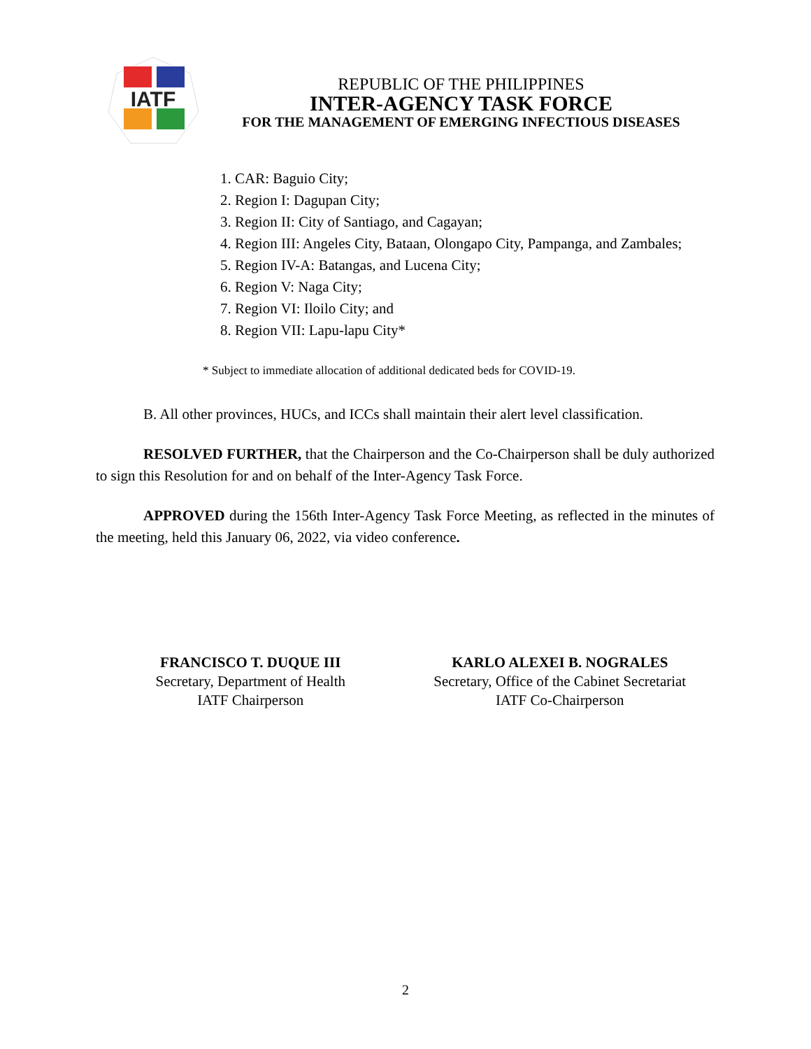IATF
REPUBLIC OF THE PHILIPPINES
INTER-AGENCY TASK FORCE
FOR THE MANAGEMENT OF EMERGING INFECTIOUS DISEASES
1. CAR: Baguio City;
2. Region I: Dagupan City;
3. Region II: City of Santiago, and Cagayan;
4. Region III: Angeles City, Bataan, Olongapo City, Pampanga, and Zambales;
5. Region IV-A: Batangas, and Lucena City;
6. Region V: Naga City;
7. Region VI: Iloilo City; and
8. Region VII: Lapu-lapu City*
* Subject to immediate allocation of additional dedicated beds for COVID-19.
B. All other provinces, HUCs, and ICCs shall maintain their alert level classification.
RESOLVED FURTHER, that the Chairperson and the Co-Chairperson shall be duly authorized to sign this Resolution for and on behalf of the Inter-Agency Task Force.
APPROVED during the 156th Inter-Agency Task Force Meeting, as reflected in the minutes of the meeting, held this January 06, 2022, via video conference.
FRANCISCO T. DUQUE III
Secretary, Department of Health
IATF Chairperson
KARLO ALEXEI B. NOGRALES
Secretary, Office of the Cabinet Secretariat
IATF Co-Chairperson
2